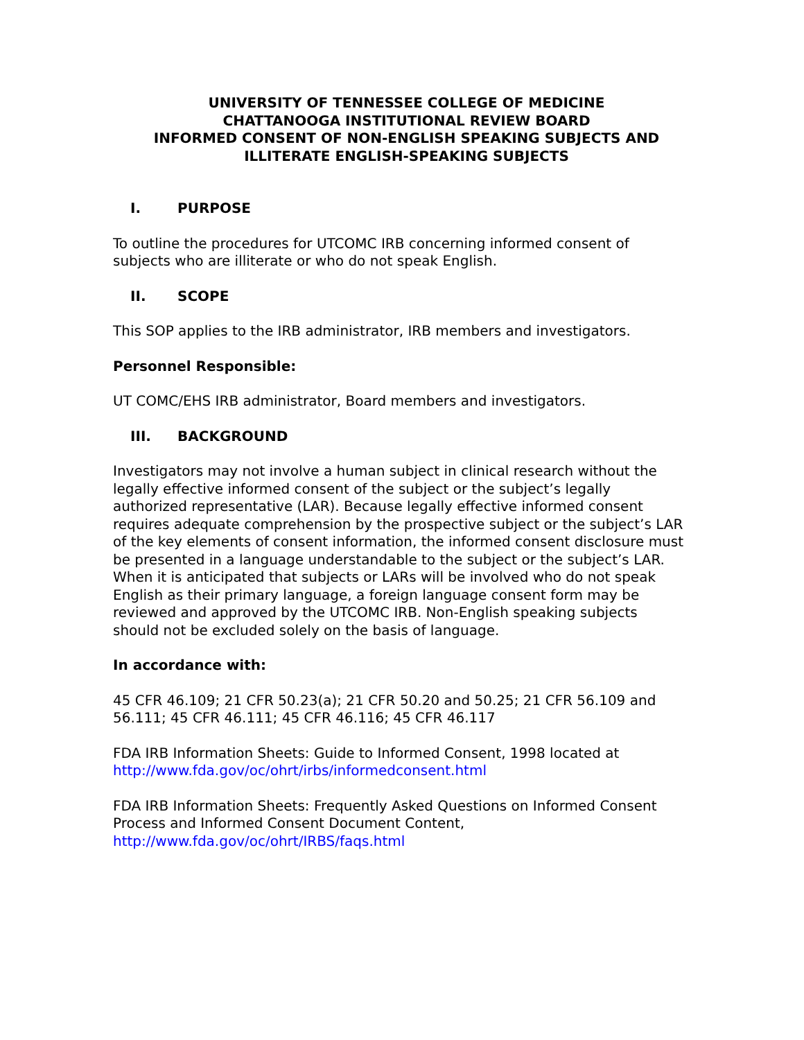UNIVERSITY OF TENNESSEE COLLEGE OF MEDICINE
CHATTANOOGA INSTITUTIONAL REVIEW BOARD
INFORMED CONSENT OF NON-ENGLISH SPEAKING SUBJECTS AND
ILLITERATE ENGLISH-SPEAKING SUBJECTS
I. PURPOSE
To outline the procedures for UTCOMC IRB concerning informed consent of subjects who are illiterate or who do not speak English.
II. SCOPE
This SOP applies to the IRB administrator, IRB members and investigators.
Personnel Responsible:
UT COMC/EHS IRB administrator, Board members and investigators.
III. BACKGROUND
Investigators may not involve a human subject in clinical research without the legally effective informed consent of the subject or the subject’s legally authorized representative (LAR). Because legally effective informed consent requires adequate comprehension by the prospective subject or the subject’s LAR of the key elements of consent information, the informed consent disclosure must be presented in a language understandable to the subject or the subject’s LAR. When it is anticipated that subjects or LARs will be involved who do not speak English as their primary language, a foreign language consent form may be reviewed and approved by the UTCOMC IRB. Non-English speaking subjects should not be excluded solely on the basis of language.
In accordance with:
45 CFR 46.109; 21 CFR 50.23(a); 21 CFR 50.20 and 50.25; 21 CFR 56.109 and 56.111; 45 CFR 46.111; 45 CFR 46.116; 45 CFR 46.117
FDA IRB Information Sheets: Guide to Informed Consent, 1998 located at http://www.fda.gov/oc/ohrt/irbs/informedconsent.html
FDA IRB Information Sheets: Frequently Asked Questions on Informed Consent Process and Informed Consent Document Content, http://www.fda.gov/oc/ohrt/IRBS/faqs.html